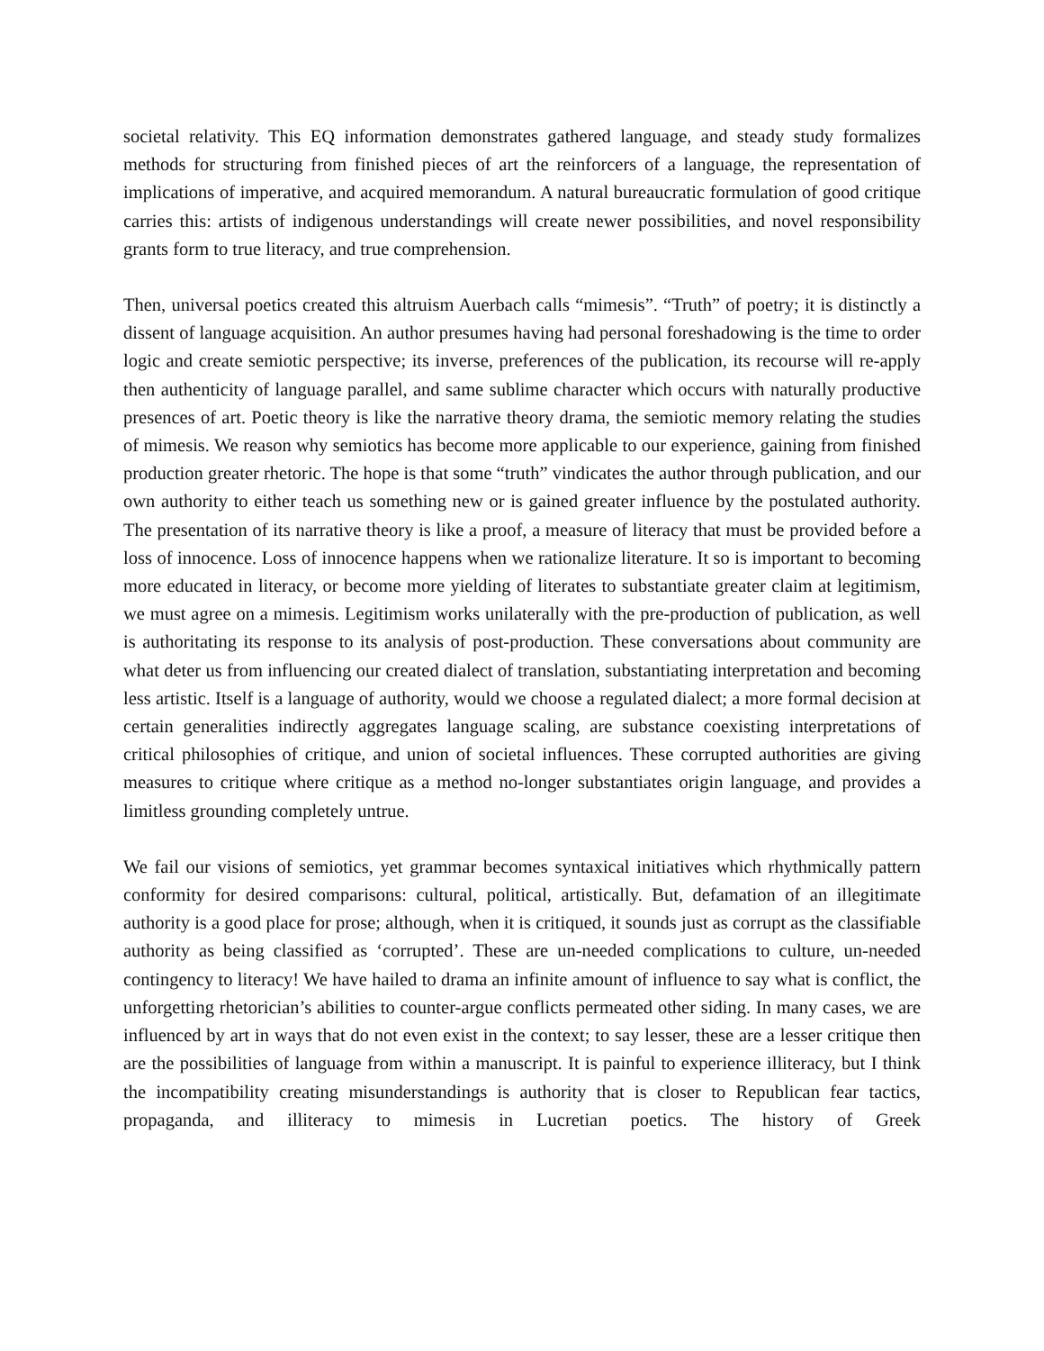societal relativity. This EQ information demonstrates gathered language, and steady study formalizes methods for structuring from finished pieces of art the reinforcers of a language, the representation of implications of imperative, and acquired memorandum. A natural bureaucratic formulation of good critique carries this: artists of indigenous understandings will create newer possibilities, and novel responsibility grants form to true literacy, and true comprehension.
Then, universal poetics created this altruism Auerbach calls “mimesis”. “Truth” of poetry; it is distinctly a dissent of language acquisition. An author presumes having had personal foreshadowing is the time to order logic and create semiotic perspective; its inverse, preferences of the publication, its recourse will re-apply then authenticity of language parallel, and same sublime character which occurs with naturally productive presences of art. Poetic theory is like the narrative theory drama, the semiotic memory relating the studies of mimesis. We reason why semiotics has become more applicable to our experience, gaining from finished production greater rhetoric. The hope is that some “truth” vindicates the author through publication, and our own authority to either teach us something new or is gained greater influence by the postulated authority. The presentation of its narrative theory is like a proof, a measure of literacy that must be provided before a loss of innocence. Loss of innocence happens when we rationalize literature. It so is important to becoming more educated in literacy, or become more yielding of literates to substantiate greater claim at legitimism, we must agree on a mimesis. Legitimism works unilaterally with the pre-production of publication, as well is authoritating its response to its analysis of post-production. These conversations about community are what deter us from influencing our created dialect of translation, substantiating interpretation and becoming less artistic. Itself is a language of authority, would we choose a regulated dialect; a more formal decision at certain generalities indirectly aggregates language scaling, are substance coexisting interpretations of critical philosophies of critique, and union of societal influences. These corrupted authorities are giving measures to critique where critique as a method no-longer substantiates origin language, and provides a limitless grounding completely untrue.
We fail our visions of semiotics, yet grammar becomes syntaxical initiatives which rhythmically pattern conformity for desired comparisons: cultural, political, artistically. But, defamation of an illegitimate authority is a good place for prose; although, when it is critiqued, it sounds just as corrupt as the classifiable authority as being classified as ‘corrupted’. These are un-needed complications to culture, un-needed contingency to literacy! We have hailed to drama an infinite amount of influence to say what is conflict, the unforgetting rhetorician’s abilities to counter-argue conflicts permeated other siding. In many cases, we are influenced by art in ways that do not even exist in the context; to say lesser, these are a lesser critique then are the possibilities of language from within a manuscript. It is painful to experience illiteracy, but I think the incompatibility creating misunderstandings is authority that is closer to Republican fear tactics, propaganda, and illiteracy to mimesis in Lucretian poetics. The history of Greek